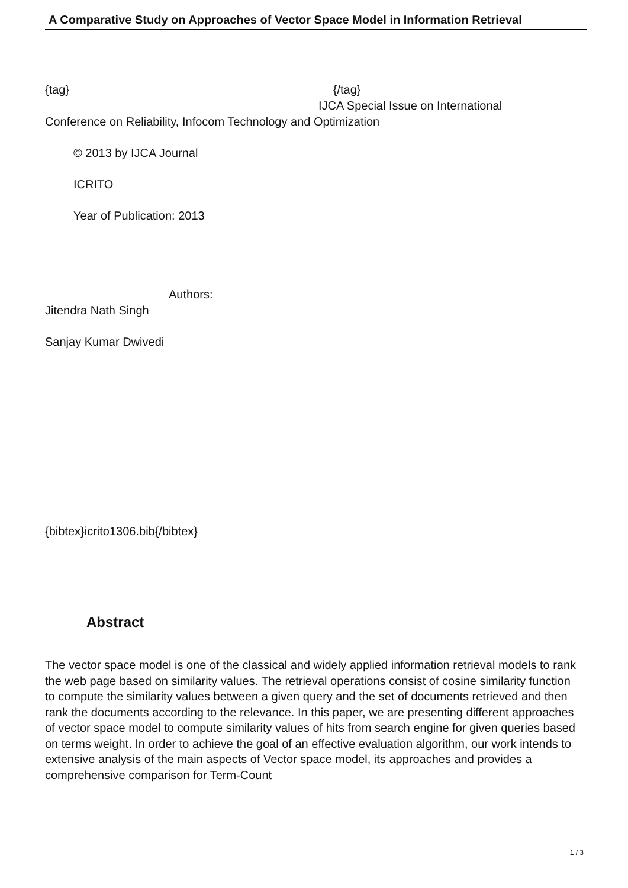A Comparative Study on Approaches of Vector Space Model in Information Retrieval
{tag} {/tag}
IJCA Special Issue on International
Conference on Reliability, Infocom Technology and Optimization
© 2013 by IJCA Journal
ICRITO
Year of Publication: 2013
Authors:
Jitendra Nath Singh
Sanjay Kumar Dwivedi
{bibtex}icrito1306.bib{/bibtex}
Abstract
The vector space model is one of the classical and widely applied information retrieval models to rank the web page based on similarity values. The retrieval operations consist of cosine similarity function to compute the similarity values between a given query and the set of documents retrieved and then rank the documents according to the relevance. In this paper, we are presenting different approaches of vector space model to compute similarity values of hits from search engine for given queries based on terms weight. In order to achieve the goal of an effective evaluation algorithm, our work intends to extensive analysis of the main aspects of Vector space model, its approaches and provides a comprehensive comparison for Term-Count
1 / 3